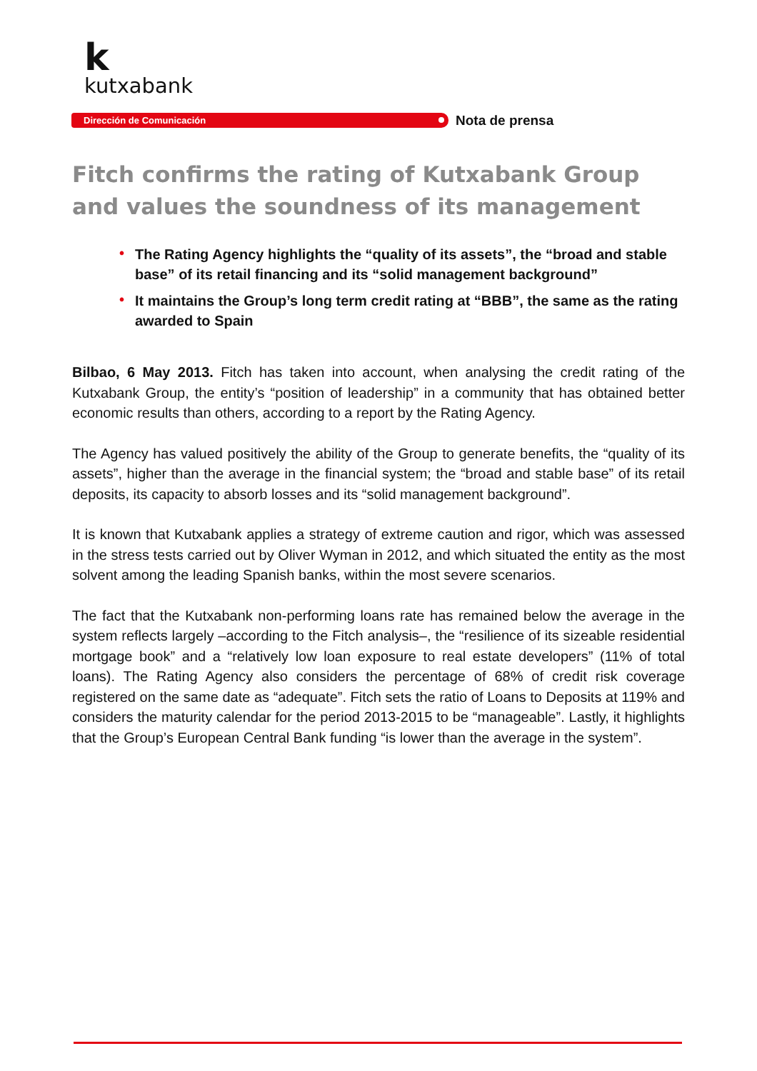k
kutxabank
Dirección de Comunicación Nota de prensa
Fitch confirms the rating of Kutxabank Group and values the soundness of its management
• The Rating Agency highlights the “quality of its assets”, the “broad and stable base” of its retail financing and its “solid management background”
• It maintains the Group’s long term credit rating at “BBB”, the same as the rating awarded to Spain
Bilbao, 6 May 2013. Fitch has taken into account, when analysing the credit rating of the Kutxabank Group, the entity’s “position of leadership” in a community that has obtained better economic results than others, according to a report by the Rating Agency.
The Agency has valued positively the ability of the Group to generate benefits, the “quality of its assets”, higher than the average in the financial system; the “broad and stable base” of its retail deposits, its capacity to absorb losses and its “solid management background”.
It is known that Kutxabank applies a strategy of extreme caution and rigor, which was assessed in the stress tests carried out by Oliver Wyman in 2012, and which situated the entity as the most solvent among the leading Spanish banks, within the most severe scenarios.
The fact that the Kutxabank non-performing loans rate has remained below the average in the system reflects largely –according to the Fitch analysis–, the “resilience of its sizeable residential mortgage book” and a “relatively low loan exposure to real estate developers” (11% of total loans). The Rating Agency also considers the percentage of 68% of credit risk coverage registered on the same date as “adequate”. Fitch sets the ratio of Loans to Deposits at 119% and considers the maturity calendar for the period 2013-2015 to be “manageable”. Lastly, it highlights that the Group’s European Central Bank funding “is lower than the average in the system”.